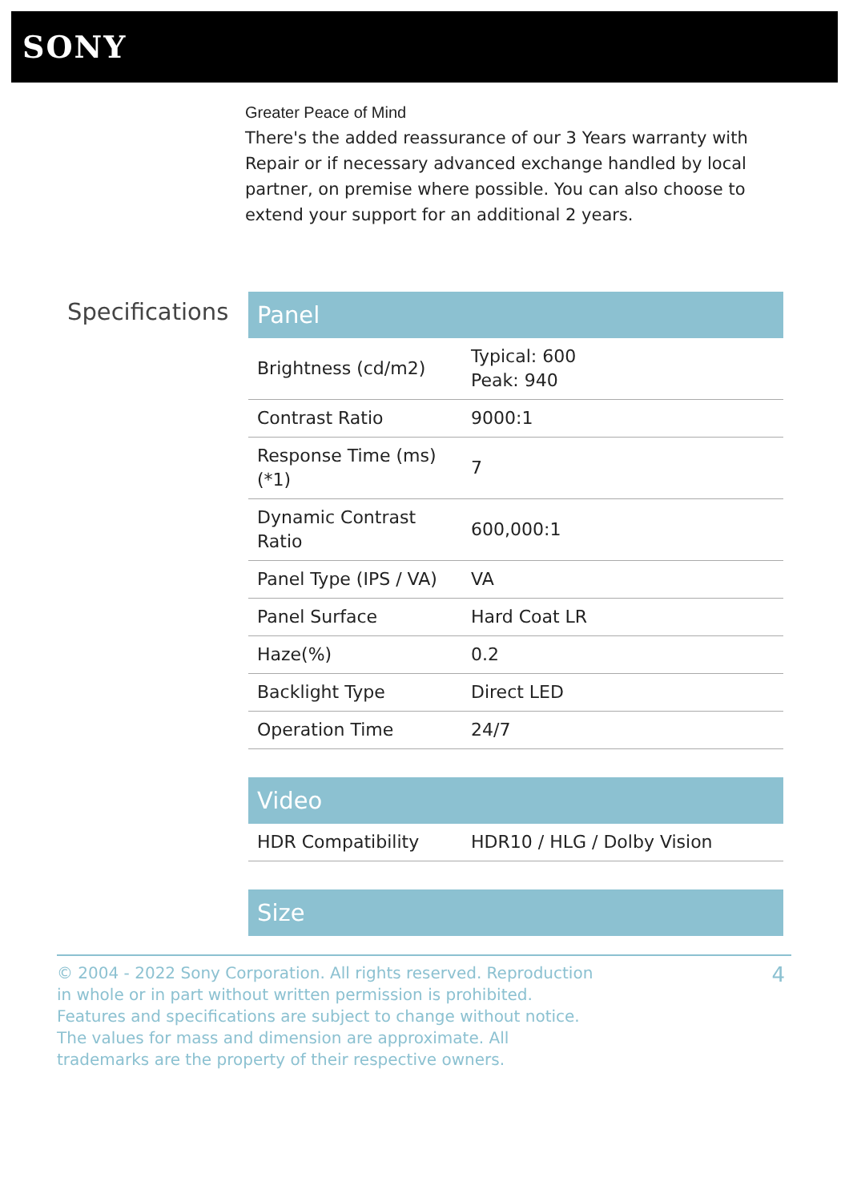SONY
Greater Peace of Mind
There's the added reassurance of our 3 Years warranty with Repair or if necessary advanced exchange handled by local partner, on premise where possible. You can also choose to extend your support for an additional 2 years.
Specifications
| Panel | |
| --- | --- |
| Brightness (cd/m2) | Typical: 600 Peak: 940 |
| Contrast Ratio | 9000:1 |
| Response Time (ms)(*1) | 7 |
| Dynamic Contrast Ratio | 600,000:1 |
| Panel Type (IPS / VA) | VA |
| Panel Surface | Hard Coat LR |
| Haze(%) | 0.2 |
| Backlight Type | Direct LED |
| Operation Time | 24/7 |
| Video | |
| --- | --- |
| HDR Compatibility | HDR10 / HLG / Dolby Vision |
| Size |
| --- |
© 2004 - 2022 Sony Corporation. All rights reserved. Reproduction in whole or in part without written permission is prohibited. Features and specifications are subject to change without notice. The values for mass and dimension are approximate. All trademarks are the property of their respective owners.
4